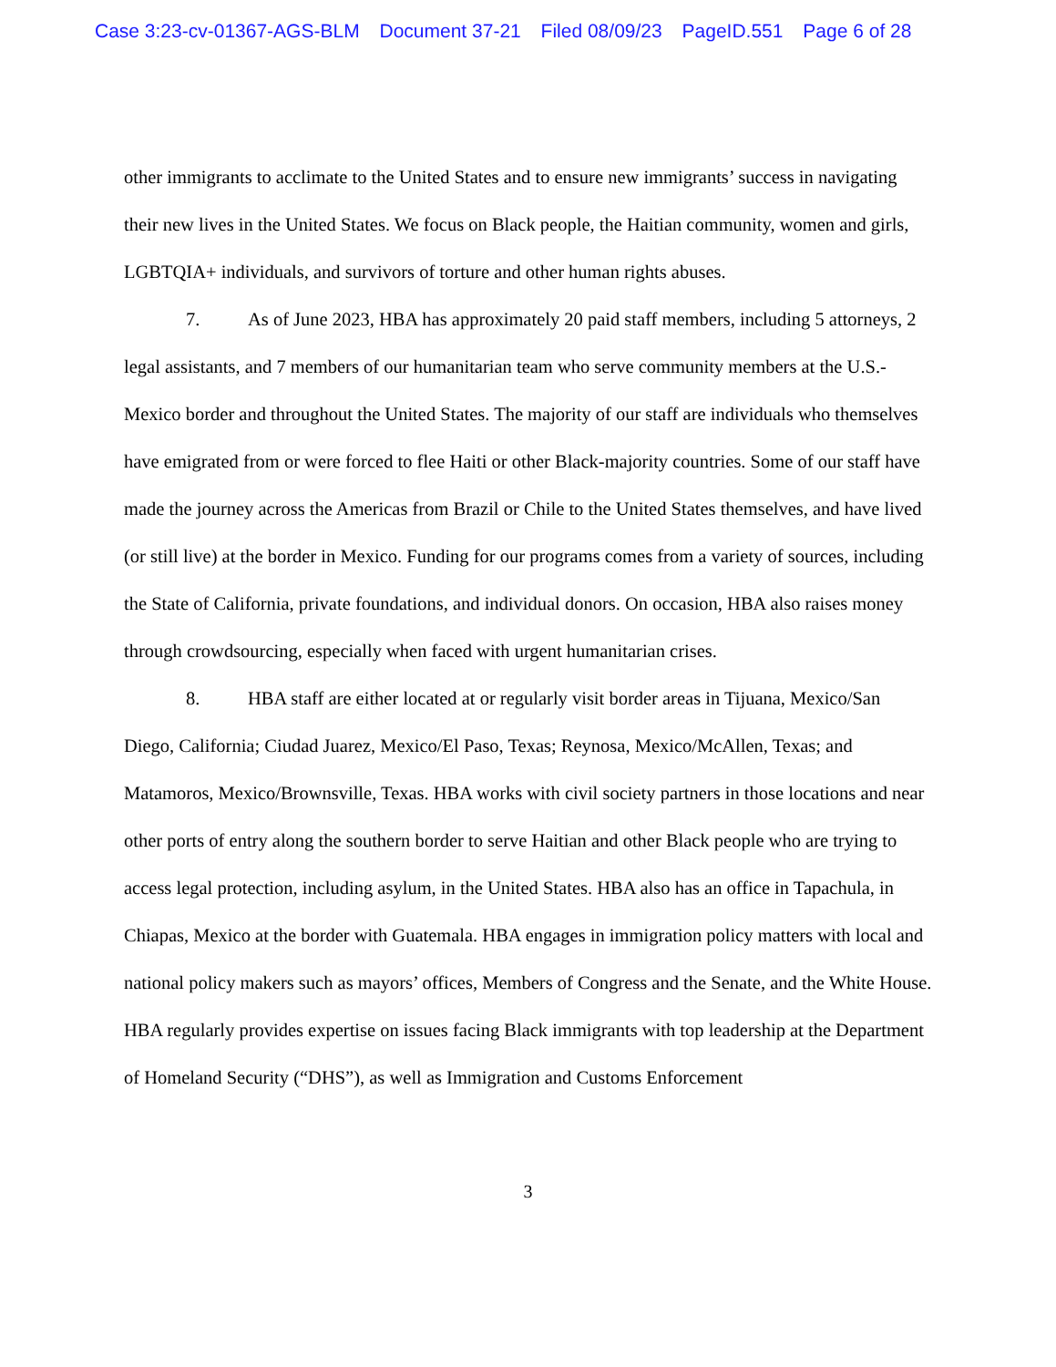Case 3:23-cv-01367-AGS-BLM Document 37-21 Filed 08/09/23 PageID.551 Page 6 of 28
other immigrants to acclimate to the United States and to ensure new immigrants’ success in navigating their new lives in the United States. We focus on Black people, the Haitian community, women and girls, LGBTQIA+ individuals, and survivors of torture and other human rights abuses.
7. As of June 2023, HBA has approximately 20 paid staff members, including 5 attorneys, 2 legal assistants, and 7 members of our humanitarian team who serve community members at the U.S.-Mexico border and throughout the United States. The majority of our staff are individuals who themselves have emigrated from or were forced to flee Haiti or other Black-majority countries. Some of our staff have made the journey across the Americas from Brazil or Chile to the United States themselves, and have lived (or still live) at the border in Mexico. Funding for our programs comes from a variety of sources, including the State of California, private foundations, and individual donors. On occasion, HBA also raises money through crowdsourcing, especially when faced with urgent humanitarian crises.
8. HBA staff are either located at or regularly visit border areas in Tijuana, Mexico/San Diego, California; Ciudad Juarez, Mexico/El Paso, Texas; Reynosa, Mexico/McAllen, Texas; and Matamoros, Mexico/Brownsville, Texas. HBA works with civil society partners in those locations and near other ports of entry along the southern border to serve Haitian and other Black people who are trying to access legal protection, including asylum, in the United States. HBA also has an office in Tapachula, in Chiapas, Mexico at the border with Guatemala. HBA engages in immigration policy matters with local and national policy makers such as mayors’ offices, Members of Congress and the Senate, and the White House. HBA regularly provides expertise on issues facing Black immigrants with top leadership at the Department of Homeland Security (“DHS”), as well as Immigration and Customs Enforcement
3